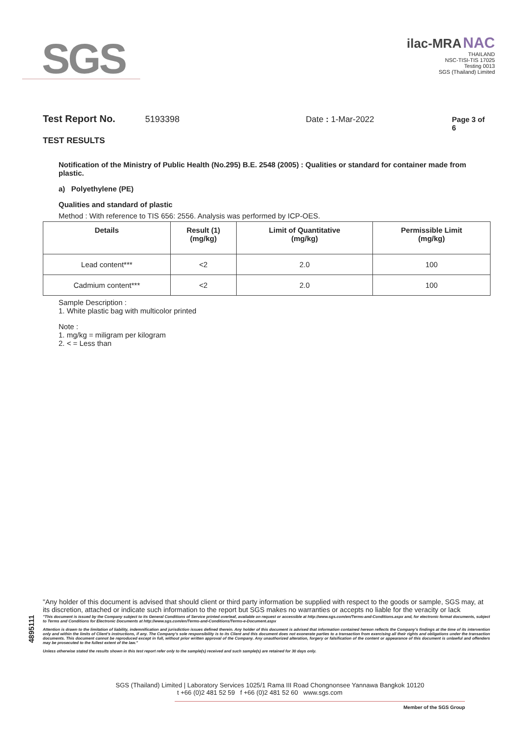SGS
ilac-MRA NAC
THAILAND
NSC-TISI-TIS 17025
Testing 0013
SGS (Thailand) Limited
Test Report No. 5193398 Date : 1-Mar-2022 Page 3 of 6
TEST RESULTS
Notification of the Ministry of Public Health (No.295) B.E. 2548 (2005) : Qualities or standard for container made from plastic.
a) Polyethylene (PE)
Qualities and standard of plastic
Method : With reference to TIS 656: 2556. Analysis was performed by ICP-OES.
| Details | Result (1) (mg/kg) | Limit of Quantitative (mg/kg) | Permissible Limit (mg/kg) |
| --- | --- | --- | --- |
| Lead content*** | <2 | 2.0 | 100 |
| Cadmium content*** | <2 | 2.0 | 100 |
Sample Description :
1. White plastic bag with multicolor printed
Note :
1. mg/kg = miligram per kilogram
2. < = Less than
4895111
"Any holder of this document is advised that should client or third party information be supplied with respect to the goods or sample, SGS may, at its discretion, attached or indicate such information to the report but SGS makes no warranties or accepts no liable for the veracity or lack
"This document is issued by the Company subject to its General Conditions of Service printed overleaf, available on request or accessible at http://www.sgs.com/en/Terms-and-Conditions.aspx and, for electronic format documents, subject to Terms and Conditions for Electronic Documents at http://www.sgs.com/en/Terms-and-Conditions/Terms-e-Document.aspx
Attention is drawn to the limitation of liability, indemnification and jurisdiction issues defined therein. Any holder of this document is advised that information contained hereon reflects the Company's findings at the time of its intervention only and within the limits of Client's instructions, if any. The Company's sole responsibility is to its Client and this document does not exonerate parties to a transaction from exercising all their rights and obligations under the transaction documents. This document cannot be reproduced except in full, without prior written approval of the Company. Any unauthorized alteration, forgery or falsification of the content or appearance of this document is unlawful and offenders may be prosecuted to the fullest extent of the law."
Unless otherwise stated the results shown in this test report refer only to the sample(s) received and such sample(s) are retained for 30 days only.
SGS (Thailand) Limited | Laboratory Services 1025/1 Rama III Road Chongnonsee Yannawa Bangkok 10120
t +66 (0)2 481 52 59 f +66 (0)2 481 52 60 www.sgs.com
Member of the SGS Group